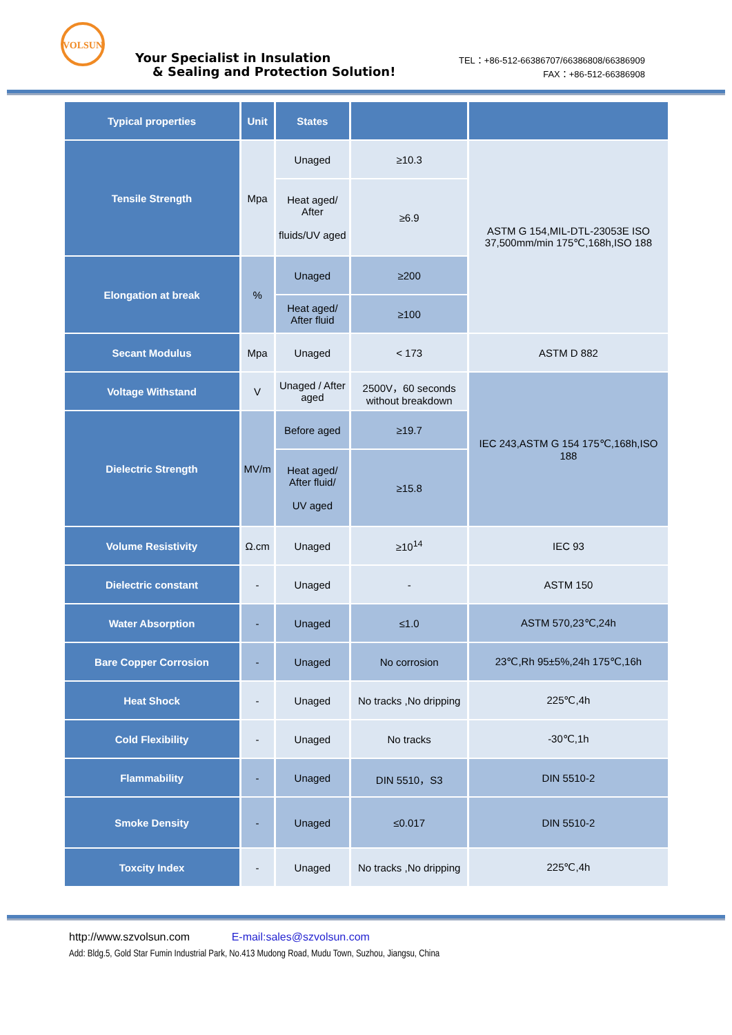VOLSUN
Your Specialist in Insulation
& Sealing and Protection Solution!
TEL：+86-512-66386707/66386808/66386909
FAX：+86-512-66386908
| Typical properties | Unit | States | | |
| --- | --- | --- | --- | --- |
| Tensile Strength | Mpa | Unaged | ≥10.3 | ASTM G 154,MIL-DTL-23053E ISO 37,500mm/min 175℃,168h,ISO 188 |
| | | Heat aged/ After fluids/UV aged | ≥6.9 | |
| Elongation at break | % | Unaged | ≥200 | |
| | | Heat aged/ After fluid | ≥100 | |
| Secant Modulus | Mpa | Unaged | < 173 | ASTM D 882 |
| Voltage Withstand | V | Unaged / After aged | 2500V，60 seconds without breakdown | IEC 243,ASTM G 154 175℃,168h,ISO 188 |
| Dielectric Strength | MV/m | Before aged | ≥19.7 | |
| | | Heat aged/ After fluid/ UV aged | ≥15.8 | |
| Volume Resistivity | Ω.cm | Unaged | ≥10<sup>14</sup> | IEC 93 |
| Dielectric constant | - | Unaged | - | ASTM 150 |
| Water Absorption | - | Unaged | ≤1.0 | ASTM 570,23℃,24h |
| Bare Copper Corrosion | - | Unaged | No corrosion | 23℃,Rh 95±5%,24h 175℃,16h |
| Heat Shock | - | Unaged | No tracks ,No dripping | 225℃,4h |
| Cold Flexibility | - | Unaged | No tracks | -30℃,1h |
| Flammability | - | Unaged | DIN 5510，S3 | DIN 5510-2 |
| Smoke Density | - | Unaged | ≤0.017 | DIN 5510-2 |
| Toxcity Index | - | Unaged | No tracks ,No dripping | 225℃,4h |
http://www.szvolsun.com E-mail:sales@szvolsun.com
Add: Bldg.5, Gold Star Fumin Industrial Park, No.413 Mudong Road, Mudu Town, Suzhou, Jiangsu, China